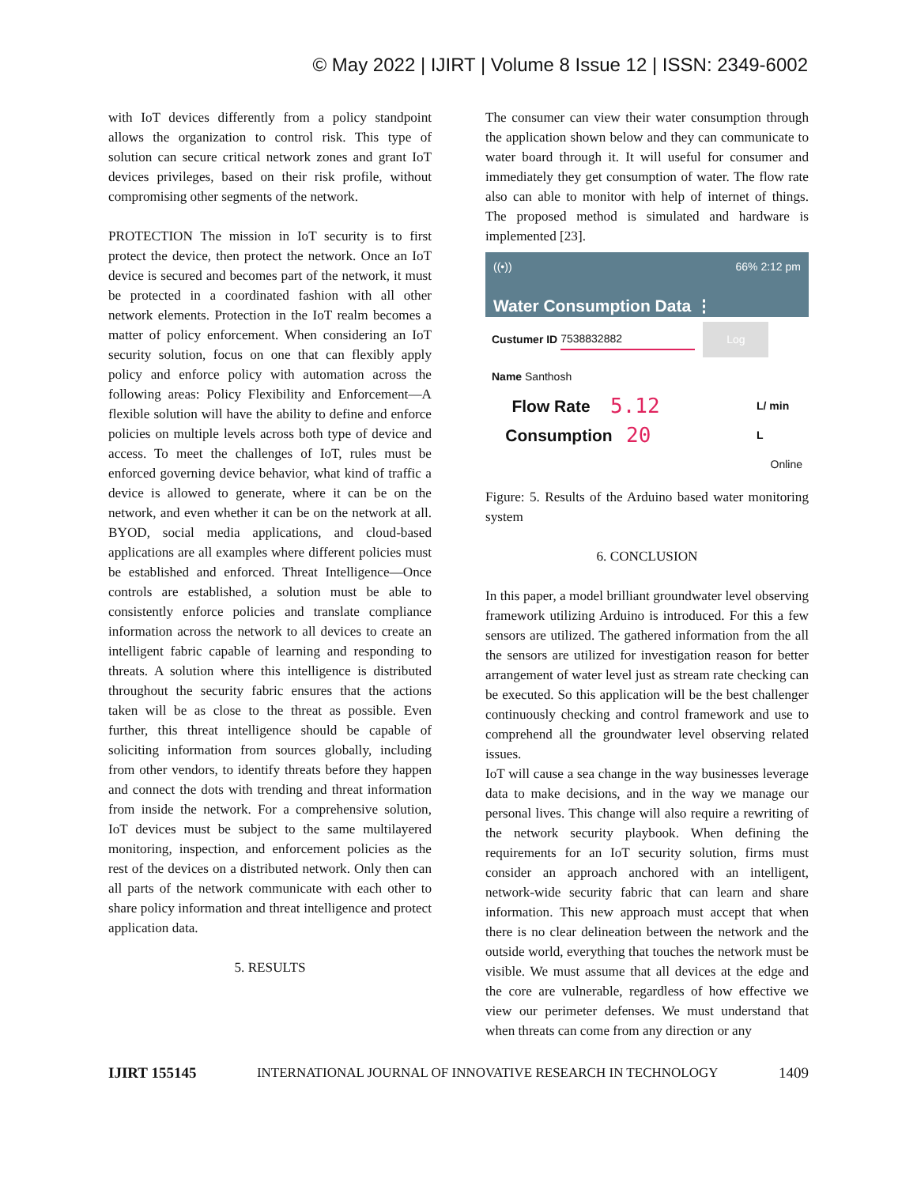© May 2022 | IJIRT | Volume 8 Issue 12 | ISSN: 2349-6002
with IoT devices differently from a policy standpoint allows the organization to control risk. This type of solution can secure critical network zones and grant IoT devices privileges, based on their risk profile, without compromising other segments of the network.
PROTECTION The mission in IoT security is to first protect the device, then protect the network. Once an IoT device is secured and becomes part of the network, it must be protected in a coordinated fashion with all other network elements. Protection in the IoT realm becomes a matter of policy enforcement. When considering an IoT security solution, focus on one that can flexibly apply policy and enforce policy with automation across the following areas: Policy Flexibility and Enforcement—A flexible solution will have the ability to define and enforce policies on multiple levels across both type of device and access. To meet the challenges of IoT, rules must be enforced governing device behavior, what kind of traffic a device is allowed to generate, where it can be on the network, and even whether it can be on the network at all. BYOD, social media applications, and cloud-based applications are all examples where different policies must be established and enforced. Threat Intelligence—Once controls are established, a solution must be able to consistently enforce policies and translate compliance information across the network to all devices to create an intelligent fabric capable of learning and responding to threats. A solution where this intelligence is distributed throughout the security fabric ensures that the actions taken will be as close to the threat as possible. Even further, this threat intelligence should be capable of soliciting information from sources globally, including from other vendors, to identify threats before they happen and connect the dots with trending and threat information from inside the network. For a comprehensive solution, IoT devices must be subject to the same multilayered monitoring, inspection, and enforcement policies as the rest of the devices on a distributed network. Only then can all parts of the network communicate with each other to share policy information and threat intelligence and protect application data.
5. RESULTS
The consumer can view their water consumption through the application shown below and they can communicate to water board through it. It will useful for consumer and immediately they get consumption of water. The flow rate also can able to monitor with help of internet of things. The proposed method is simulated and hardware is implemented [23].
((•)) 66% 2:12 pm
Water Consumption Data ⋮
Custumer ID 7538832882 Log
Name Santhosh
Flow Rate 5.12 L/ min
Consumption 20 L
Online
Figure: 5. Results of the Arduino based water monitoring system
6. CONCLUSION
In this paper, a model brilliant groundwater level observing framework utilizing Arduino is introduced. For this a few sensors are utilized. The gathered information from the all the sensors are utilized for investigation reason for better arrangement of water level just as stream rate checking can be executed. So this application will be the best challenger continuously checking and control framework and use to comprehend all the groundwater level observing related issues.
IoT will cause a sea change in the way businesses leverage data to make decisions, and in the way we manage our personal lives. This change will also require a rewriting of the network security playbook. When defining the requirements for an IoT security solution, firms must consider an approach anchored with an intelligent, network-wide security fabric that can learn and share information. This new approach must accept that when there is no clear delineation between the network and the outside world, everything that touches the network must be visible. We must assume that all devices at the edge and the core are vulnerable, regardless of how effective we view our perimeter defenses. We must understand that when threats can come from any direction or any
IJIRT 155145 INTERNATIONAL JOURNAL OF INNOVATIVE RESEARCH IN TECHNOLOGY 1409